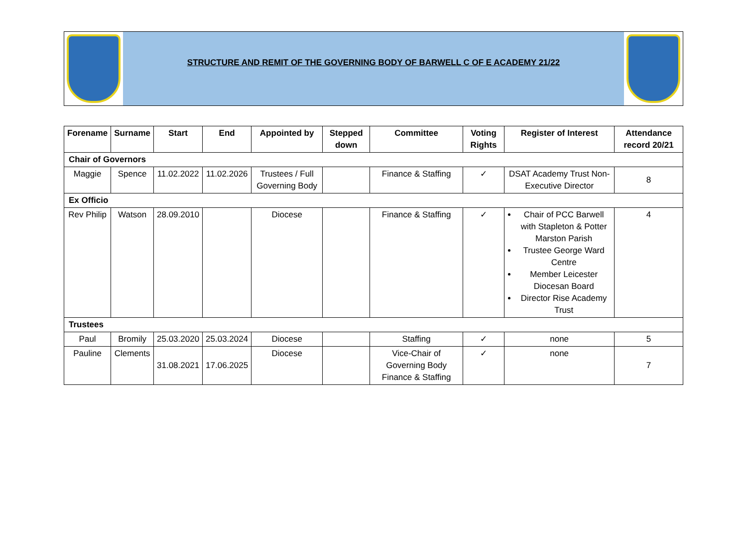STRUCTURE AND REMIT OF THE GOVERNING BODY OF BARWELL C OF E ACADEMY 21/22
| Forename | Surname | Start | End | Appointed by | Stepped down | Committee | Voting Rights | Register of Interest | Attendance record 20/21 |
| --- | --- | --- | --- | --- | --- | --- | --- | --- | --- |
| Chair of Governors | | | | | | | | | |
| Maggie | Spence | 11.02.2022 | 11.02.2026 | Trustees / Full Governing Body | | Finance & Staffing | ✓ | DSAT Academy Trust Non-Executive Director | 8 |
| Ex Officio | | | | | | | | | |
| Rev Philip | Watson | 28.09.2010 | | Diocese | | Finance & Staffing | ✓ | Chair of PCC Barwell with Stapleton & Potter Marston Parish Trustee George Ward Centre Member Leicester Diocesan Board Director Rise Academy Trust | 4 |
| Trustees | | | | | | | | | |
| Paul | Bromily | 25.03.2020 | 25.03.2024 | Diocese | | Staffing | ✓ | none | 5 |
| Pauline | Clements | 31.08.2021 | 17.06.2025 | Diocese | | Vice-Chair of Governing Body Finance & Staffing | ✓ | none | 7 |